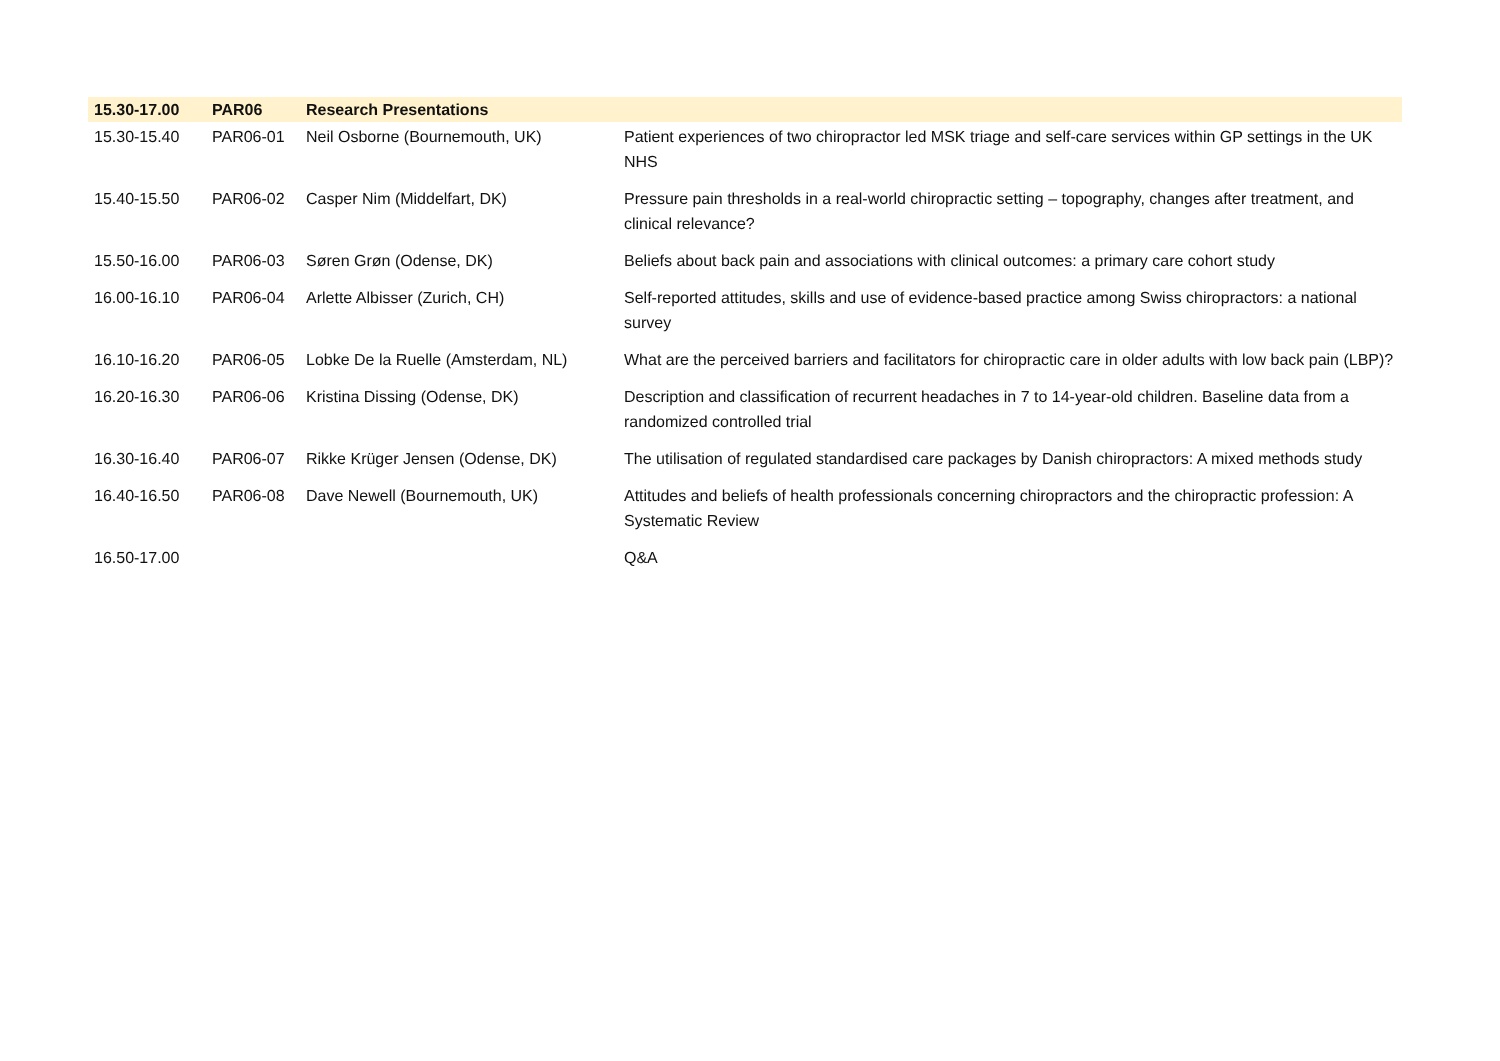| 15.30-17.00 | PAR06 | Research Presentations | |
| --- | --- | --- | --- |
| 15.30-15.40 | PAR06-01 | Neil Osborne (Bournemouth, UK) | Patient experiences of two chiropractor led MSK triage and self-care services within GP settings in the UK NHS |
| 15.40-15.50 | PAR06-02 | Casper Nim (Middelfart, DK) | Pressure pain thresholds in a real-world chiropractic setting – topography, changes after treatment, and clinical relevance? |
| 15.50-16.00 | PAR06-03 | Søren Grøn (Odense, DK) | Beliefs about back pain and associations with clinical outcomes: a primary care cohort study |
| 16.00-16.10 | PAR06-04 | Arlette Albisser (Zurich, CH) | Self-reported attitudes, skills and use of evidence-based practice among Swiss chiropractors: a national survey |
| 16.10-16.20 | PAR06-05 | Lobke De la Ruelle (Amsterdam, NL) | What are the perceived barriers and facilitators for chiropractic care in older adults with low back pain (LBP)? |
| 16.20-16.30 | PAR06-06 | Kristina Dissing (Odense, DK) | Description and classification of recurrent headaches in 7 to 14-year-old children. Baseline data from a randomized controlled trial |
| 16.30-16.40 | PAR06-07 | Rikke Krüger Jensen (Odense, DK) | The utilisation of regulated standardised care packages by Danish chiropractors: A mixed methods study |
| 16.40-16.50 | PAR06-08 | Dave Newell (Bournemouth, UK) | Attitudes and beliefs of health professionals concerning chiropractors and the chiropractic profession: A Systematic Review |
| 16.50-17.00 | | | Q&A |